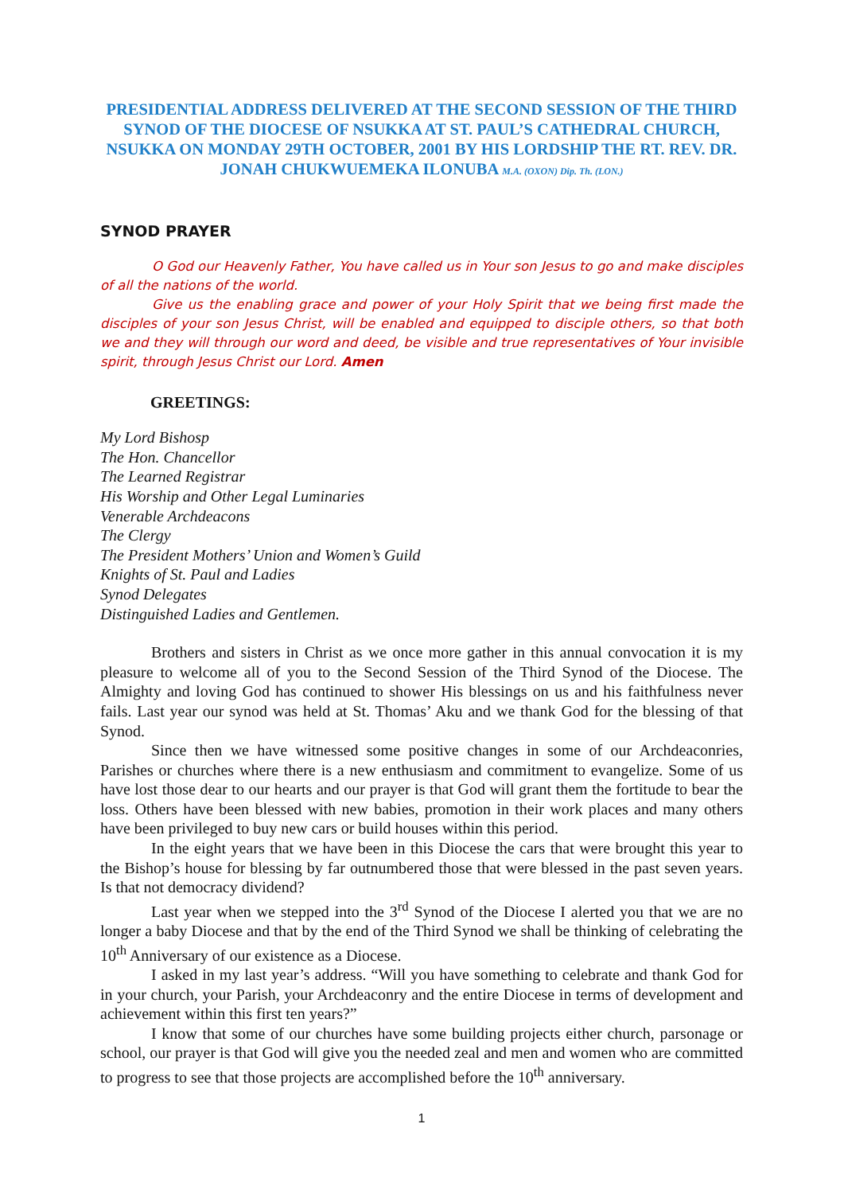PRESIDENTIAL ADDRESS DELIVERED AT THE SECOND SESSION OF THE THIRD SYNOD OF THE DIOCESE OF NSUKKA AT ST. PAUL’S CATHEDRAL CHURCH, NSUKKA ON MONDAY 29TH OCTOBER, 2001 BY HIS LORDSHIP THE RT. REV. DR. JONAH CHUKWUEMEKA ILONUBA M.A. (OXON) Dip. Th. (LON.)
SYNOD PRAYER
O God our Heavenly Father, You have called us in Your son Jesus to go and make disciples of all the nations of the world.
Give us the enabling grace and power of your Holy Spirit that we being first made the disciples of your son Jesus Christ, will be enabled and equipped to disciple others, so that both we and they will through our word and deed, be visible and true representatives of Your invisible spirit, through Jesus Christ our Lord. Amen
GREETINGS:
My Lord Bishosp
The Hon. Chancellor
The Learned Registrar
His Worship and Other Legal Luminaries
Venerable Archdeacons
The Clergy
The President Mothers’ Union and Women’s Guild
Knights of St. Paul and Ladies
Synod Delegates
Distinguished Ladies and Gentlemen.
Brothers and sisters in Christ as we once more gather in this annual convocation it is my pleasure to welcome all of you to the Second Session of the Third Synod of the Diocese. The Almighty and loving God has continued to shower His blessings on us and his faithfulness never fails. Last year our synod was held at St. Thomas’ Aku and we thank God for the blessing of that Synod.
Since then we have witnessed some positive changes in some of our Archdeaconries, Parishes or churches where there is a new enthusiasm and commitment to evangelize. Some of us have lost those dear to our hearts and our prayer is that God will grant them the fortitude to bear the loss. Others have been blessed with new babies, promotion in their work places and many others have been privileged to buy new cars or build houses within this period.
In the eight years that we have been in this Diocese the cars that were brought this year to the Bishop’s house for blessing by far outnumbered those that were blessed in the past seven years. Is that not democracy dividend?
Last year when we stepped into the 3<sup>rd</sup> Synod of the Diocese I alerted you that we are no longer a baby Diocese and that by the end of the Third Synod we shall be thinking of celebrating the 10<sup>th</sup> Anniversary of our existence as a Diocese.
I asked in my last year’s address. “Will you have something to celebrate and thank God for in your church, your Parish, your Archdeaconry and the entire Diocese in terms of development and achievement within this first ten years?”
I know that some of our churches have some building projects either church, parsonage or school, our prayer is that God will give you the needed zeal and men and women who are committed to progress to see that those projects are accomplished before the 10<sup>th</sup> anniversary.
1